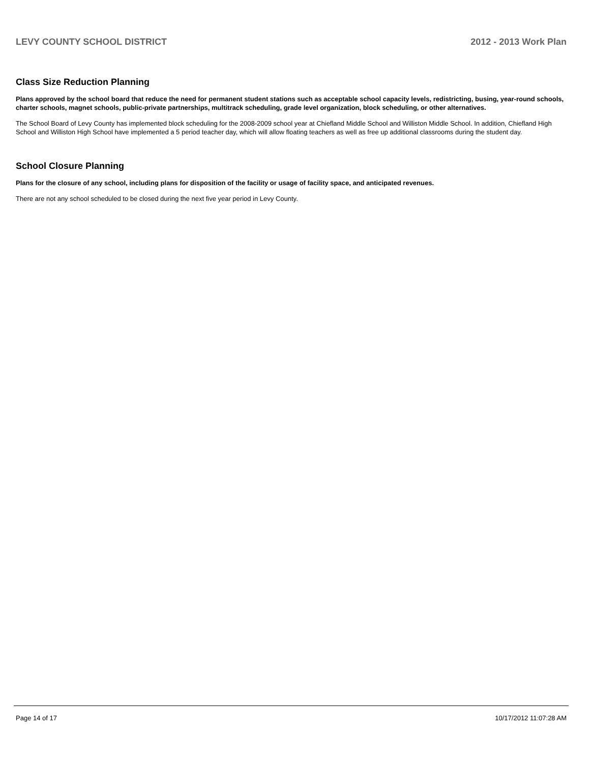LEVY COUNTY SCHOOL DISTRICT 2012 - 2013 Work Plan
Class Size Reduction Planning
Plans approved by the school board that reduce the need for permanent student stations such as acceptable school capacity levels, redistricting, busing, year-round schools, charter schools, magnet schools, public-private partnerships, multitrack scheduling, grade level organization, block scheduling, or other alternatives.
The School Board of Levy County has implemented block scheduling for the 2008-2009 school year at Chiefland Middle School and Williston Middle School. In addition, Chiefland High School and Williston High School have implemented a 5 period teacher day, which will allow floating teachers as well as free up additional classrooms during the student day.
School Closure Planning
Plans for the closure of any school, including plans for disposition of the facility or usage of facility space, and anticipated revenues.
There are not any school scheduled to be closed during the next five year period in Levy County.
Page 14 of 17 10/17/2012 11:07:28 AM